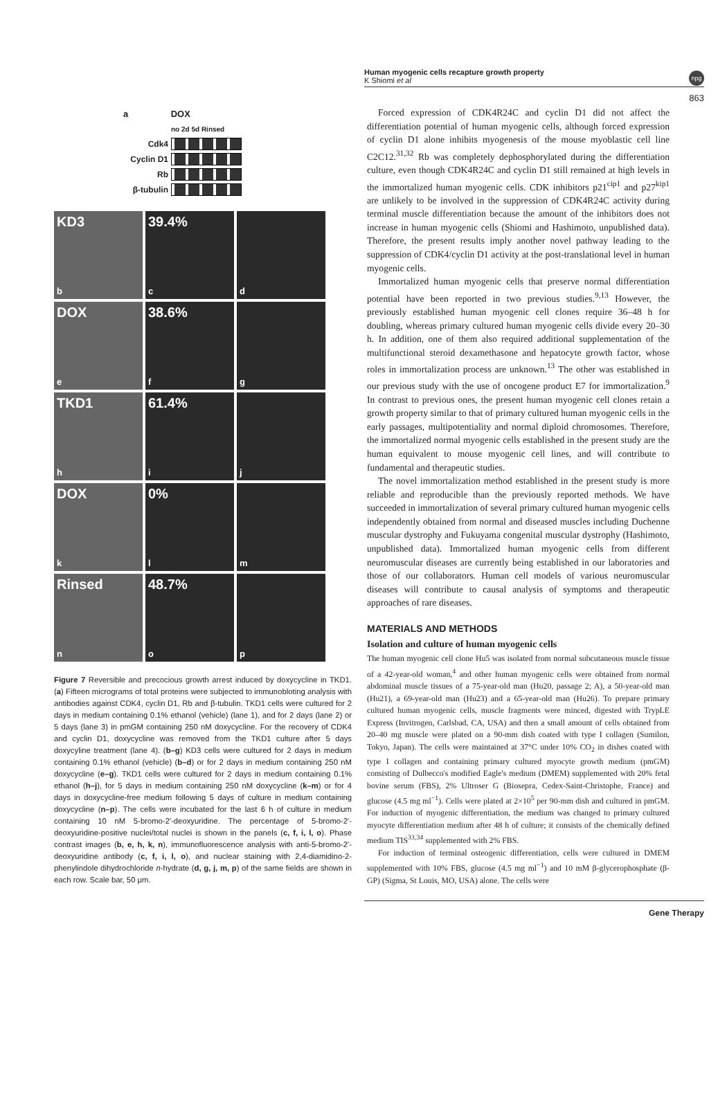Human myogenic cells recapture growth property
K Shiomi et al
npg
863
a DOX
no 2d 5d Rinsed
Cdk4
Cyclin D1
Rb
β-tubulin
KD3
b
39.4%
c
d
DOX
e
38.6%
f
g
TKD1
h
61.4%
i
j
DOX
k
0%
l
m
Rinsed
n
48.7%
o
p
Figure 7 Reversible and precocious growth arrest induced by doxycycline in TKD1. (a) Fifteen micrograms of total proteins were subjected to immunobloting analysis with antibodies against CDK4, cyclin D1, Rb and β-tubulin. TKD1 cells were cultured for 2 days in medium containing 0.1% ethanol (vehicle) (lane 1), and for 2 days (lane 2) or 5 days (lane 3) in pmGM containing 250 nM doxycycline. For the recovery of CDK4 and cyclin D1, doxycycline was removed from the TKD1 culture after 5 days doxycyline treatment (lane 4). (b–g) KD3 cells were cultured for 2 days in medium containing 0.1% ethanol (vehicle) (b–d) or for 2 days in medium containing 250 nM doxycycline (e–g). TKD1 cells were cultured for 2 days in medium containing 0.1% ethanol (h–j), for 5 days in medium containing 250 nM doxycycline (k–m) or for 4 days in doxycycline-free medium following 5 days of culture in medium containing doxycycline (n–p). The cells were incubated for the last 6 h of culture in medium containing 10 nM 5-bromo-2′-deoxyuridine. The percentage of 5-bromo-2′-deoxyuridine-positive nuclei/total nuclei is shown in the panels (c, f, i, l, o). Phase contrast images (b, e, h, k, n), immunofluorescence analysis with anti-5-bromo-2′-deoxyuridine antibody (c, f, i, l, o), and nuclear staining with 2,4-diamidino-2-phenylindole dihydrochloride n-hydrate (d, g, j, m, p) of the same fields are shown in each row. Scale bar, 50 μm.
Forced expression of CDK4R24C and cyclin D1 did not affect the differentiation potential of human myogenic cells, although forced expression of cyclin D1 alone inhibits myogenesis of the mouse myoblastic cell line C2C12.<sup>31,32</sup> Rb was completely dephosphorylated during the differentiation culture, even though CDK4R24C and cyclin D1 still remained at high levels in the immortalized human myogenic cells. CDK inhibitors p21<sup>cip1</sup> and p27<sup>kip1</sup> are unlikely to be involved in the suppression of CDK4R24C activity during terminal muscle differentiation because the amount of the inhibitors does not increase in human myogenic cells (Shiomi and Hashimoto, unpublished data). Therefore, the present results imply another novel pathway leading to the suppression of CDK4/cyclin D1 activity at the post-translational level in human myogenic cells.
Immortalized human myogenic cells that preserve normal differentiation potential have been reported in two previous studies.<sup>9,13</sup> However, the previously established human myogenic cell clones require 36–48 h for doubling, whereas primary cultured human myogenic cells divide every 20–30 h. In addition, one of them also required additional supplementation of the multifunctional steroid dexamethasone and hepatocyte growth factor, whose roles in immortalization process are unknown.<sup>13</sup> The other was established in our previous study with the use of oncogene product E7 for immortalization.<sup>9</sup> In contrast to previous ones, the present human myogenic cell clones retain a growth property similar to that of primary cultured human myogenic cells in the early passages, multipotentiality and normal diploid chromosomes. Therefore, the immortalized normal myogenic cells established in the present study are the human equivalent to mouse myogenic cell lines, and will contribute to fundamental and therapeutic studies.
The novel immortalization method established in the present study is more reliable and reproducible than the previously reported methods. We have succeeded in immortalization of several primary cultured human myogenic cells independently obtained from normal and diseased muscles including Duchenne muscular dystrophy and Fukuyama congenital muscular dystrophy (Hashimoto, unpublished data). Immortalized human myogenic cells from different neuromuscular diseases are currently being established in our laboratories and those of our collaborators. Human cell models of various neuromuscular diseases will contribute to causal analysis of symptoms and therapeutic approaches of rare diseases.
MATERIALS AND METHODS
Isolation and culture of human myogenic cells
The human myogenic cell clone Hu5 was isolated from normal subcutaneous muscle tissue of a 42-year-old woman,<sup>4</sup> and other human myogenic cells were obtained from normal abdominal muscle tissues of a 75-year-old man (Hu20, passage 2; A), a 50-year-old man (Hu21), a 69-year-old man (Hu23) and a 65-year-old man (Hu26). To prepare primary cultured human myogenic cells, muscle fragments were minced, digested with TrypLE Express (Invitrogen, Carlsbad, CA, USA) and then a small amount of cells obtained from 20–40 mg muscle were plated on a 90-mm dish coated with type I collagen (Sumilon, Tokyo, Japan). The cells were maintained at 37°C under 10% CO<sub>2</sub> in dishes coated with type I collagen and containing primary cultured myocyte growth medium (pmGM) consisting of Dulbecco's modified Eagle's medium (DMEM) supplemented with 20% fetal bovine serum (FBS), 2% Ultroser G (Biosepra, Cedex-Saint-Christophe, France) and glucose (4.5 mg ml<sup>−1</sup>). Cells were plated at 2×10<sup>5</sup> per 90-mm dish and cultured in pmGM. For induction of myogenic differentiation, the medium was changed to primary cultured myocyte differentiation medium after 48 h of culture; it consists of the chemically defined medium TIS<sup>33,34</sup> supplemented with 2% FBS.
For induction of terminal osteogenic differentiation, cells were cultured in DMEM supplemented with 10% FBS, glucose (4.5 mg ml<sup>−1</sup>) and 10 mM β-glycerophosphate (β-GP) (Sigma, St Louis, MO, USA) alone. The cells were
Gene Therapy